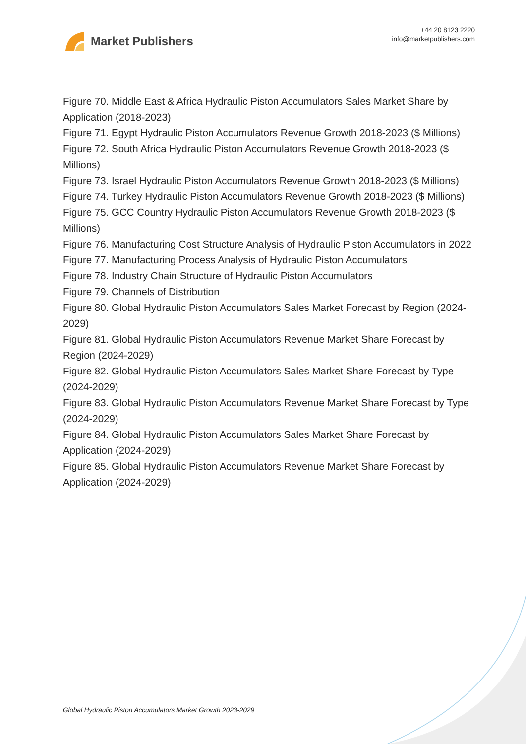Market Publishers
+44 20 8123 2220
info@marketpublishers.com
Figure 70. Middle East & Africa Hydraulic Piston Accumulators Sales Market Share by Application (2018-2023)
Figure 71. Egypt Hydraulic Piston Accumulators Revenue Growth 2018-2023 ($ Millions)
Figure 72. South Africa Hydraulic Piston Accumulators Revenue Growth 2018-2023 ($ Millions)
Figure 73. Israel Hydraulic Piston Accumulators Revenue Growth 2018-2023 ($ Millions)
Figure 74. Turkey Hydraulic Piston Accumulators Revenue Growth 2018-2023 ($ Millions)
Figure 75. GCC Country Hydraulic Piston Accumulators Revenue Growth 2018-2023 ($ Millions)
Figure 76. Manufacturing Cost Structure Analysis of Hydraulic Piston Accumulators in 2022
Figure 77. Manufacturing Process Analysis of Hydraulic Piston Accumulators
Figure 78. Industry Chain Structure of Hydraulic Piston Accumulators
Figure 79. Channels of Distribution
Figure 80. Global Hydraulic Piston Accumulators Sales Market Forecast by Region (2024-2029)
Figure 81. Global Hydraulic Piston Accumulators Revenue Market Share Forecast by Region (2024-2029)
Figure 82. Global Hydraulic Piston Accumulators Sales Market Share Forecast by Type (2024-2029)
Figure 83. Global Hydraulic Piston Accumulators Revenue Market Share Forecast by Type (2024-2029)
Figure 84. Global Hydraulic Piston Accumulators Sales Market Share Forecast by Application (2024-2029)
Figure 85. Global Hydraulic Piston Accumulators Revenue Market Share Forecast by Application (2024-2029)
Global Hydraulic Piston Accumulators Market Growth 2023-2029